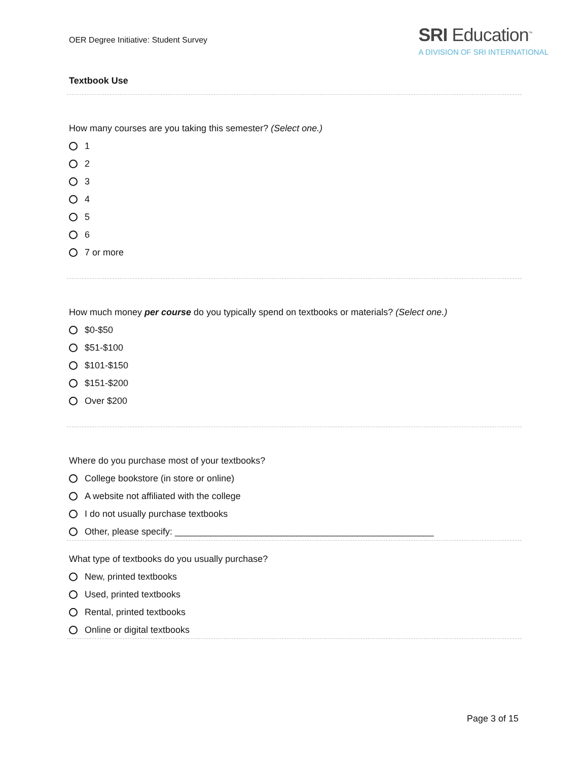OER Degree Initiative: Student Survey
SRI Education<sup>™</sup>
A DIVISION OF SRI INTERNATIONAL
Textbook Use
How many courses are you taking this semester? (Select one.)
1
2
3
4
5
6
7 or more
How much money per course do you typically spend on textbooks or materials? (Select one.)
$0-$50
$51-$100
$101-$150
$151-$200
Over $200
Where do you purchase most of your textbooks?
College bookstore (in store or online)
A website not affiliated with the college
I do not usually purchase textbooks
Other, please specify: ___________________________________________________
What type of textbooks do you usually purchase?
New, printed textbooks
Used, printed textbooks
Rental, printed textbooks
Online or digital textbooks
Page 3 of 15